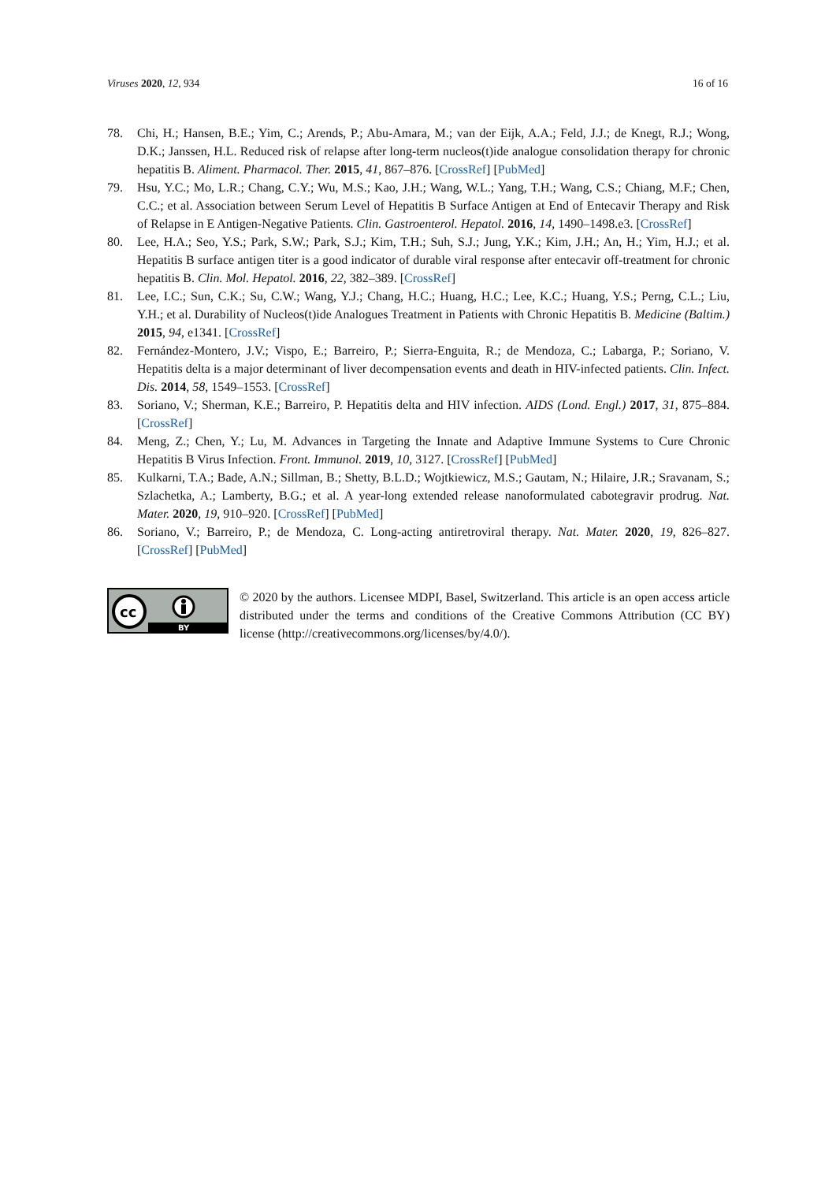Viruses 2020, 12, 934 16 of 16
78. Chi, H.; Hansen, B.E.; Yim, C.; Arends, P.; Abu-Amara, M.; van der Eijk, A.A.; Feld, J.J.; de Knegt, R.J.; Wong, D.K.; Janssen, H.L. Reduced risk of relapse after long-term nucleos(t)ide analogue consolidation therapy for chronic hepatitis B. Aliment. Pharmacol. Ther. 2015, 41, 867–876. [CrossRef] [PubMed]
79. Hsu, Y.C.; Mo, L.R.; Chang, C.Y.; Wu, M.S.; Kao, J.H.; Wang, W.L.; Yang, T.H.; Wang, C.S.; Chiang, M.F.; Chen, C.C.; et al. Association between Serum Level of Hepatitis B Surface Antigen at End of Entecavir Therapy and Risk of Relapse in E Antigen-Negative Patients. Clin. Gastroenterol. Hepatol. 2016, 14, 1490–1498.e3. [CrossRef]
80. Lee, H.A.; Seo, Y.S.; Park, S.W.; Park, S.J.; Kim, T.H.; Suh, S.J.; Jung, Y.K.; Kim, J.H.; An, H.; Yim, H.J.; et al. Hepatitis B surface antigen titer is a good indicator of durable viral response after entecavir off-treatment for chronic hepatitis B. Clin. Mol. Hepatol. 2016, 22, 382–389. [CrossRef]
81. Lee, I.C.; Sun, C.K.; Su, C.W.; Wang, Y.J.; Chang, H.C.; Huang, H.C.; Lee, K.C.; Huang, Y.S.; Perng, C.L.; Liu, Y.H.; et al. Durability of Nucleos(t)ide Analogues Treatment in Patients with Chronic Hepatitis B. Medicine (Baltim.) 2015, 94, e1341. [CrossRef]
82. Fernández-Montero, J.V.; Vispo, E.; Barreiro, P.; Sierra-Enguita, R.; de Mendoza, C.; Labarga, P.; Soriano, V. Hepatitis delta is a major determinant of liver decompensation events and death in HIV-infected patients. Clin. Infect. Dis. 2014, 58, 1549–1553. [CrossRef]
83. Soriano, V.; Sherman, K.E.; Barreiro, P. Hepatitis delta and HIV infection. AIDS (Lond. Engl.) 2017, 31, 875–884. [CrossRef]
84. Meng, Z.; Chen, Y.; Lu, M. Advances in Targeting the Innate and Adaptive Immune Systems to Cure Chronic Hepatitis B Virus Infection. Front. Immunol. 2019, 10, 3127. [CrossRef] [PubMed]
85. Kulkarni, T.A.; Bade, A.N.; Sillman, B.; Shetty, B.L.D.; Wojtkiewicz, M.S.; Gautam, N.; Hilaire, J.R.; Sravanam, S.; Szlachetka, A.; Lamberty, B.G.; et al. A year-long extended release nanoformulated cabotegravir prodrug. Nat. Mater. 2020, 19, 910–920. [CrossRef] [PubMed]
86. Soriano, V.; Barreiro, P.; de Mendoza, C. Long-acting antiretroviral therapy. Nat. Mater. 2020, 19, 826–827. [CrossRef] [PubMed]
cc
BY
© 2020 by the authors. Licensee MDPI, Basel, Switzerland. This article is an open access article distributed under the terms and conditions of the Creative Commons Attribution (CC BY) license (http://creativecommons.org/licenses/by/4.0/).